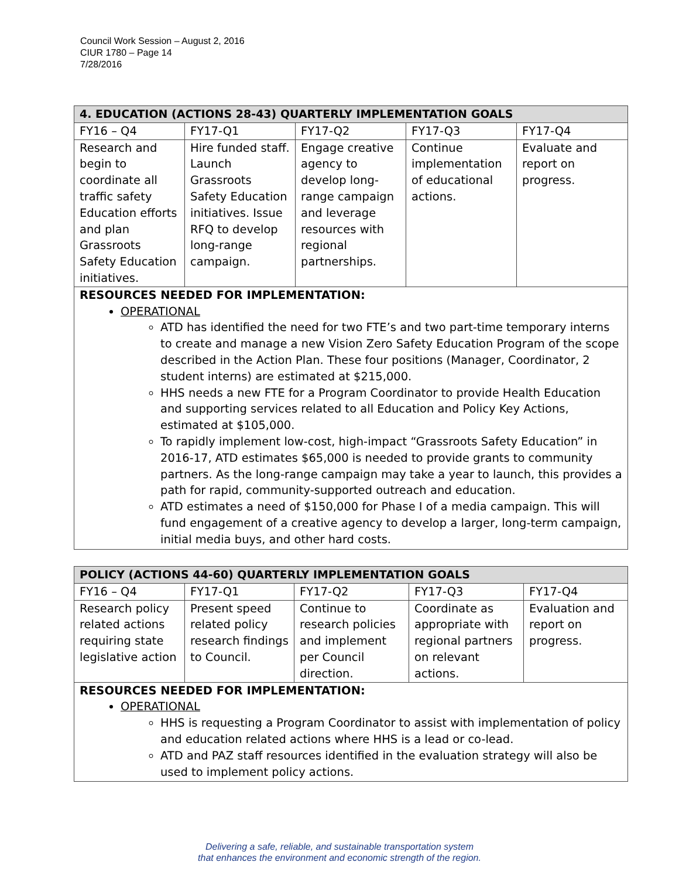Council Work Session – August 2, 2016
CIUR 1780 – Page 14
7/28/2016
| 4. EDUCATION (ACTIONS 28-43) QUARTERLY IMPLEMENTATION GOALS | | | | |
| --- | --- | --- | --- | --- |
| FY16 – Q4 | FY17-Q1 | FY17-Q2 | FY17-Q3 | FY17-Q4 |
| Research and begin to coordinate all traffic safety Education efforts and plan Grassroots Safety Education initiatives. | Hire funded staff. Launch Grassroots Safety Education initiatives. Issue RFQ to develop long-range campaign. | Engage creative agency to develop long-range campaign and leverage resources with regional partnerships. | Continue implementation of educational actions. | Evaluate and report on progress. |
| RESOURCES NEEDED FOR IMPLEMENTATION: OPERATIONAL ATD has identified the need for two FTE’s and two part-time temporary interns to create and manage a new Vision Zero Safety Education Program of the scope described in the Action Plan. These four positions (Manager, Coordinator, 2 student interns) are estimated at $215,000. HHS needs a new FTE for a Program Coordinator to provide Health Education and supporting services related to all Education and Policy Key Actions, estimated at $105,000. To rapidly implement low-cost, high-impact “Grassroots Safety Education” in 2016-17, ATD estimates $65,000 is needed to provide grants to community partners. As the long-range campaign may take a year to launch, this provides a path for rapid, community-supported outreach and education. ATD estimates a need of $150,000 for Phase I of a media campaign. This will fund engagement of a creative agency to develop a larger, long-term campaign, initial media buys, and other hard costs. | | | | |
| POLICY (ACTIONS 44-60) QUARTERLY IMPLEMENTATION GOALS | | | | |
| --- | --- | --- | --- | --- |
| FY16 – Q4 | FY17-Q1 | FY17-Q2 | FY17-Q3 | FY17-Q4 |
| Research policy related actions requiring state legislative action | Present speed related policy research findings to Council. | Continue to research policies and implement per Council direction. | Coordinate as appropriate with regional partners on relevant actions. | Evaluation and report on progress. |
| RESOURCES NEEDED FOR IMPLEMENTATION: OPERATIONAL HHS is requesting a Program Coordinator to assist with implementation of policy and education related actions where HHS is a lead or co-lead. ATD and PAZ staff resources identified in the evaluation strategy will also be used to implement policy actions. | | | | |
Delivering a safe, reliable, and sustainable transportation system
that enhances the environment and economic strength of the region.